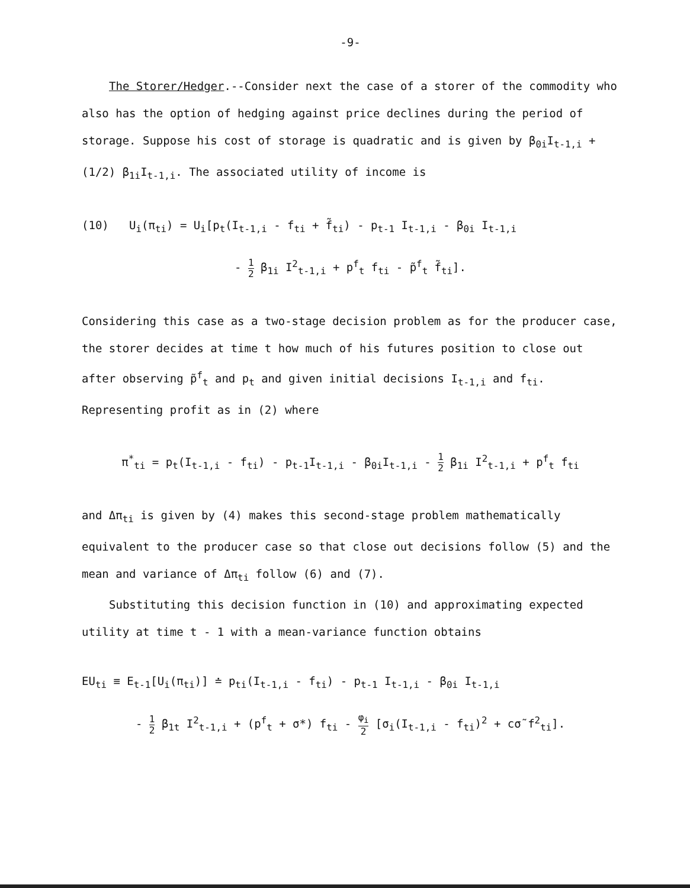-9-
The Storer/Hedger.--Consider next the case of a storer of the commodity who also has the option of hedging against price declines during the period of storage. Suppose his cost of storage is quadratic and is given by β<sub>0i</sub>I<sub>t-1,i</sub> + (1/2) β<sub>1i</sub>I<sub>t-1,i</sub>. The associated utility of income is
(10) U<sub>i</sub>(π<sub>ti</sub>) = U<sub>i</sub>[p<sub>t</sub>(I<sub>t-1,i</sub> - f<sub>ti</sub> + f̃<sub>ti</sub>) - p<sub>t-1</sub> I<sub>t-1,i</sub> - β<sub>0i</sub> I<sub>t-1,i</sub>
- 1 2 β<sub>1i</sub> I<sup>2</sup><sub>t-1,i</sub> + p<sup>f</sup><sub>t</sub> f<sub>ti</sub> - p̃<sup>f</sup><sub>t</sub> f̃<sub>ti</sub>].
Considering this case as a two-stage decision problem as for the producer case, the storer decides at time t how much of his futures position to close out after observing p̃<sup>f</sup><sub>t</sub> and p<sub>t</sub> and given initial decisions I<sub>t-1,i</sub> and f<sub>ti</sub>. Representing profit as in (2) where
π<sup>*</sup><sub>ti</sub> = p<sub>t</sub>(I<sub>t-1,i</sub> - f<sub>ti</sub>) - p<sub>t-1</sub>I<sub>t-1,i</sub> - β<sub>0i</sub>I<sub>t-1,i</sub> - 1 2 β<sub>1i</sub> I<sup>2</sup><sub>t-1,i</sub> + p<sup>f</sup><sub>t</sub> f<sub>ti</sub>
and Δπ<sub>ti</sub> is given by (4) makes this second-stage problem mathematically equivalent to the producer case so that close out decisions follow (5) and the mean and variance of Δπ<sub>ti</sub> follow (6) and (7).
Substituting this decision function in (10) and approximating expected utility at time t - 1 with a mean-variance function obtains
EU<sub>ti</sub> ≡ E<sub>t-1</sub>[U<sub>i</sub>(π<sub>ti</sub>)] ≐ p<sub>ti</sub>(I<sub>t-1,i</sub> - f<sub>ti</sub>) - p<sub>t-1</sub> I<sub>t-1,i</sub> - β<sub>0i</sub> I<sub>t-1,i</sub>
- 1 2 β<sub>1t</sub> I<sup>2</sup><sub>t-1,i</sub> + (p<sup>f</sup><sub>t</sub> + σ*) f<sub>ti</sub> - φ<sub>i</sub> 2 [σ<sub>i</sub>(I<sub>t-1,i</sub> - f<sub>ti</sub>)<sup>2</sup> + cσ̃ f<sup>2</sup><sub>ti</sub>].